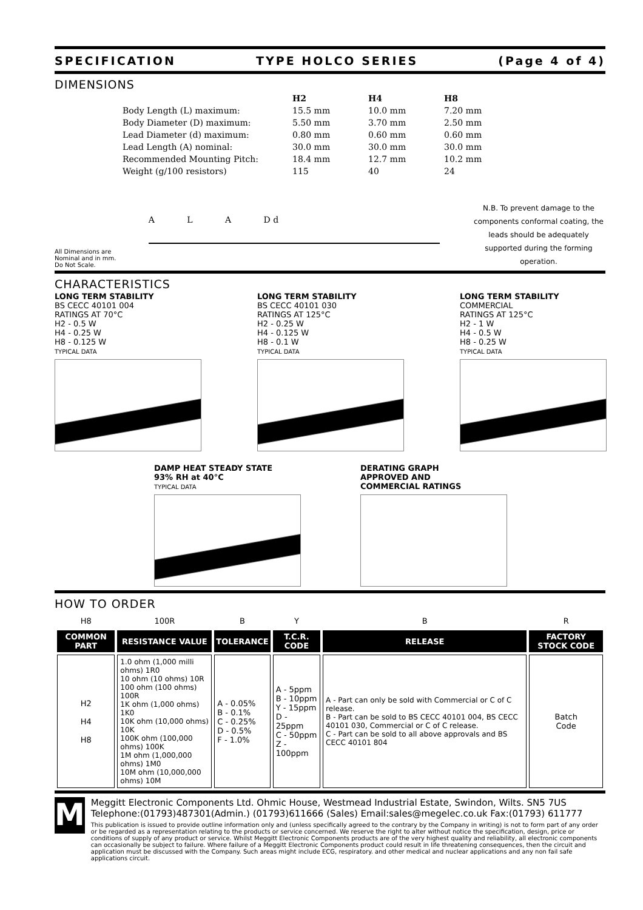SPECIFICATION TYPE HOLCO SERIES (Page 4 of 4)
DIMENSIONS
| | H2 | H4 | H8 |
| --- | --- | --- | --- |
| Body Length (L) maximum: | 15.5 mm | 10.0 mm | 7.20 mm |
| Body Diameter (D) maximum: | 5.50 mm | 3.70 mm | 2.50 mm |
| Lead Diameter (d) maximum: | 0.80 mm | 0.60 mm | 0.60 mm |
| Lead Length (A) nominal: | 30.0 mm | 30.0 mm | 30.0 mm |
| Recommended Mounting Pitch: | 18.4 mm | 12.7 mm | 10.2 mm |
| Weight (g/100 resistors) | 115 | 40 | 24 |
All Dimensions are
Nominal and in mm.
Do Not Scale.
A L A D d
N.B. To prevent damage to the components conformal coating, the leads should be adequately supported during the forming operation.
CHARACTERISTICS
LONG TERM STABILITY
BS CECC 40101 004
RATINGS AT 70°C
H2 - 0.5 W
H4 - 0.25 W
H8 - 0.125 W
TYPICAL DATA
LONG TERM STABILITY
BS CECC 40101 030
RATINGS AT 125°C
H2 - 0.25 W
H4 - 0.125 W
H8 - 0.1 W
TYPICAL DATA
LONG TERM STABILITY
COMMERCIAL
RATINGS AT 125°C
H2 - 1 W
H4 - 0.5 W
H8 - 0.25 W
TYPICAL DATA
DAMP HEAT STEADY STATE
93% RH at 40°C
TYPICAL DATA
DERATING GRAPH
APPROVED AND
COMMERCIAL RATINGS
HOW TO ORDER
| H8 | 100R | B | Y | B | R |
| COMMON PART | RESISTANCE VALUE | TOLERANCE | T.C.R. CODE | RELEASE | FACTORY STOCK CODE |
| H2 H4 H8 | 1.0 ohm (1,000 milli ohms) 1R0 10 ohm (10 ohms) 10R 100 ohm (100 ohms) 100R 1K ohm (1,000 ohms) 1K0 10K ohm (10,000 ohms) 10K 100K ohm (100,000 ohms) 100K 1M ohm (1,000,000 ohms) 1M0 10M ohm (10,000,000 ohms) 10M | A - 0.05% B - 0.1% C - 0.25% D - 0.5% F - 1.0% | A - 5ppm B - 10ppm Y - 15ppm D - 25ppm C - 50ppm Z - 100ppm | A - Part can only be sold with Commercial or C of C release. B - Part can be sold to BS CECC 40101 004, BS CECC 40101 030, Commercial or C of C release. C - Part can be sold to all above approvals and BS CECC 40101 804 | Batch Code |
M
Meggitt Electronic Components Ltd. Ohmic House, Westmead Industrial Estate, Swindon, Wilts. SN5 7US
Telephone:(01793)487301(Admin.) (01793)611666 (Sales) Email:sales@megelec.co.uk Fax:(01793) 611777
This publication is issued to provide outline information only and (unless specifically agreed to the contrary by the Company in writing) is not to form part of any order or be regarded as a representation relating to the products or service concerned. We reserve the right to alter without notice the specification, design, price or conditions of supply of any product or service. Whilst Meggitt Electronic Components products are of the very highest quality and reliability, all electronic components can occasionally be subject to failure. Where failure of a Meggitt Electronic Components product could result in life threatening consequences, then the circuit and application must be discussed with the Company. Such areas might include ECG, respiratory. and other medical and nuclear applications and any non fail safe applications circuit.